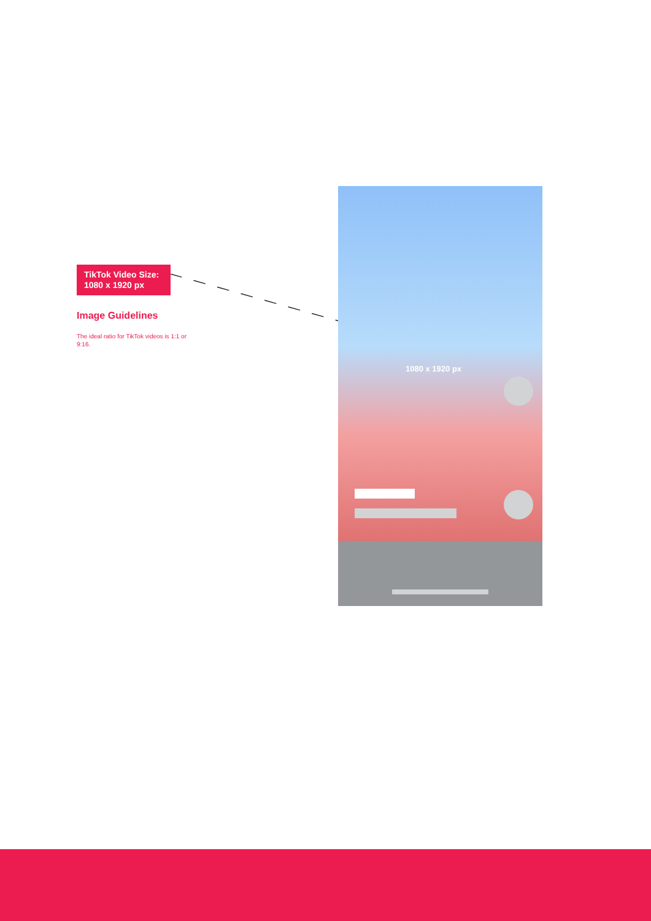TikTok Video Size:
1080 x 1920 px
Image Guidelines
The ideal ratio for TikTok videos is 1:1 or 9:16.
1080 x 1920 px